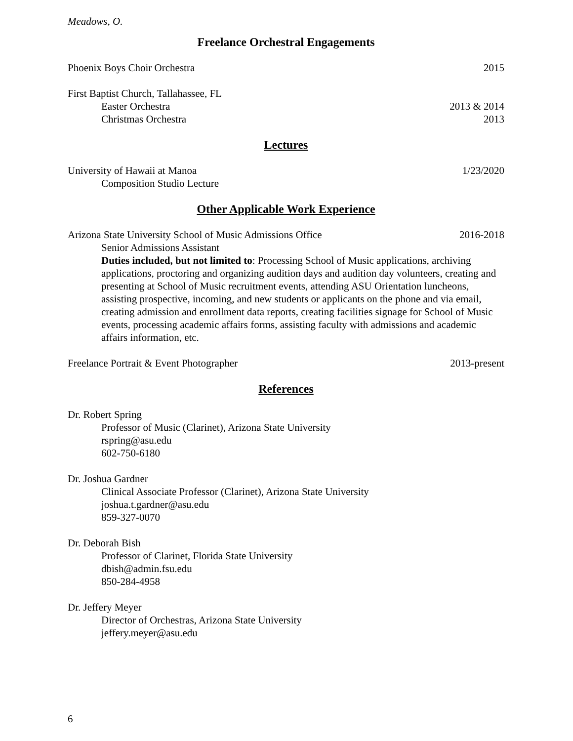Meadows, O.
Freelance Orchestral Engagements
Phoenix Boys Choir Orchestra 2015
First Baptist Church, Tallahassee, FL
Easter Orchestra 2013 & 2014
Christmas Orchestra 2013
Lectures
University of Hawaii at Manoa 1/23/2020
Composition Studio Lecture
Other Applicable Work Experience
Arizona State University School of Music Admissions Office 2016-2018
Senior Admissions Assistant
Duties included, but not limited to: Processing School of Music applications, archiving applications, proctoring and organizing audition days and audition day volunteers, creating and presenting at School of Music recruitment events, attending ASU Orientation luncheons, assisting prospective, incoming, and new students or applicants on the phone and via email, creating admission and enrollment data reports, creating facilities signage for School of Music events, processing academic affairs forms, assisting faculty with admissions and academic affairs information, etc.
Freelance Portrait & Event Photographer 2013-present
References
Dr. Robert Spring
Professor of Music (Clarinet), Arizona State University
rspring@asu.edu
602-750-6180
Dr. Joshua Gardner
Clinical Associate Professor (Clarinet), Arizona State University
joshua.t.gardner@asu.edu
859-327-0070
Dr. Deborah Bish
Professor of Clarinet, Florida State University
dbish@admin.fsu.edu
850-284-4958
Dr. Jeffery Meyer
Director of Orchestras, Arizona State University
jeffery.meyer@asu.edu
6